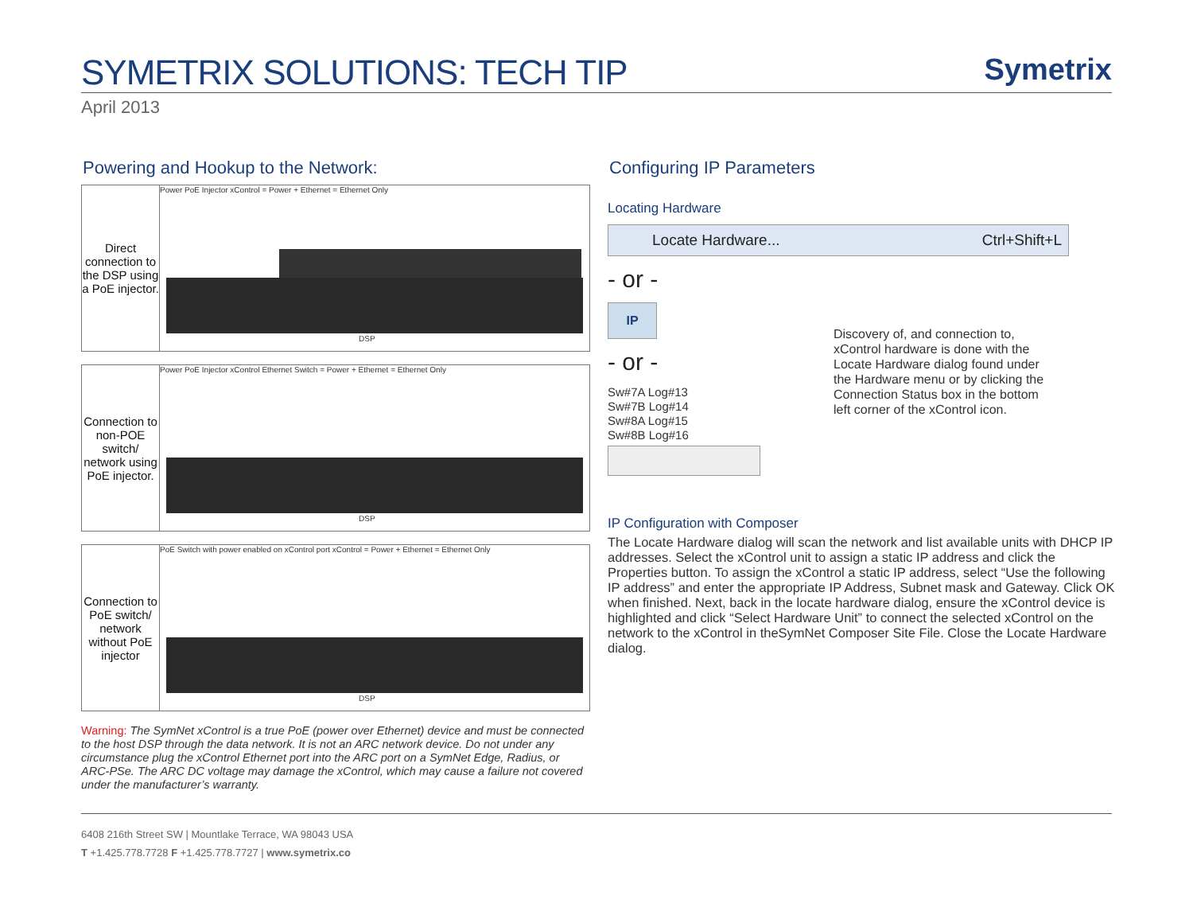SYMETRIX SOLUTIONS: TECH TIP
Symetrix
April 2013
Powering and Hookup to the Network:
Direct connection to the DSP using a PoE injector.
Power PoE Injector xControl = Power + Ethernet = Ethernet Only
DSP
Connection to non-POE switch/ network using PoE injector.
Power PoE Injector xControl Ethernet Switch = Power + Ethernet = Ethernet Only
DSP
Connection to PoE switch/ network without PoE injector
PoE Switch with power enabled on xControl port xControl = Power + Ethernet = Ethernet Only
DSP
Warning: The SymNet xControl is a true PoE (power over Ethernet) device and must be connected to the host DSP through the data network. It is not an ARC network device. Do not under any circumstance plug the xControl Ethernet port into the ARC port on a SymNet Edge, Radius, or ARC-PSe. The ARC DC voltage may damage the xControl, which may cause a failure not covered under the manufacturer’s warranty.
Configuring IP Parameters
Locating Hardware
Locate Hardware... Ctrl+Shift+L
- or -
IP
- or -
Sw#7A Log#13
Sw#7B Log#14
Sw#8A Log#15
Sw#8B Log#16
Discovery of, and connection to, xControl hardware is done with the Locate Hardware dialog found under the Hardware menu or by clicking the Connection Status box in the bottom left corner of the xControl icon.
IP Configuration with Composer
The Locate Hardware dialog will scan the network and list available units with DHCP IP addresses. Select the xControl unit to assign a static IP address and click the Properties button. To assign the xControl a static IP address, select “Use the following IP address” and enter the appropriate IP Address, Subnet mask and Gateway. Click OK when finished. Next, back in the locate hardware dialog, ensure the xControl device is highlighted and click “Select Hardware Unit” to connect the selected xControl on the network to the xControl in theSymNet Composer Site File. Close the Locate Hardware dialog.
6408 216th Street SW | Mountlake Terrace, WA 98043 USA
T +1.425.778.7728 F +1.425.778.7727 | www.symetrix.co